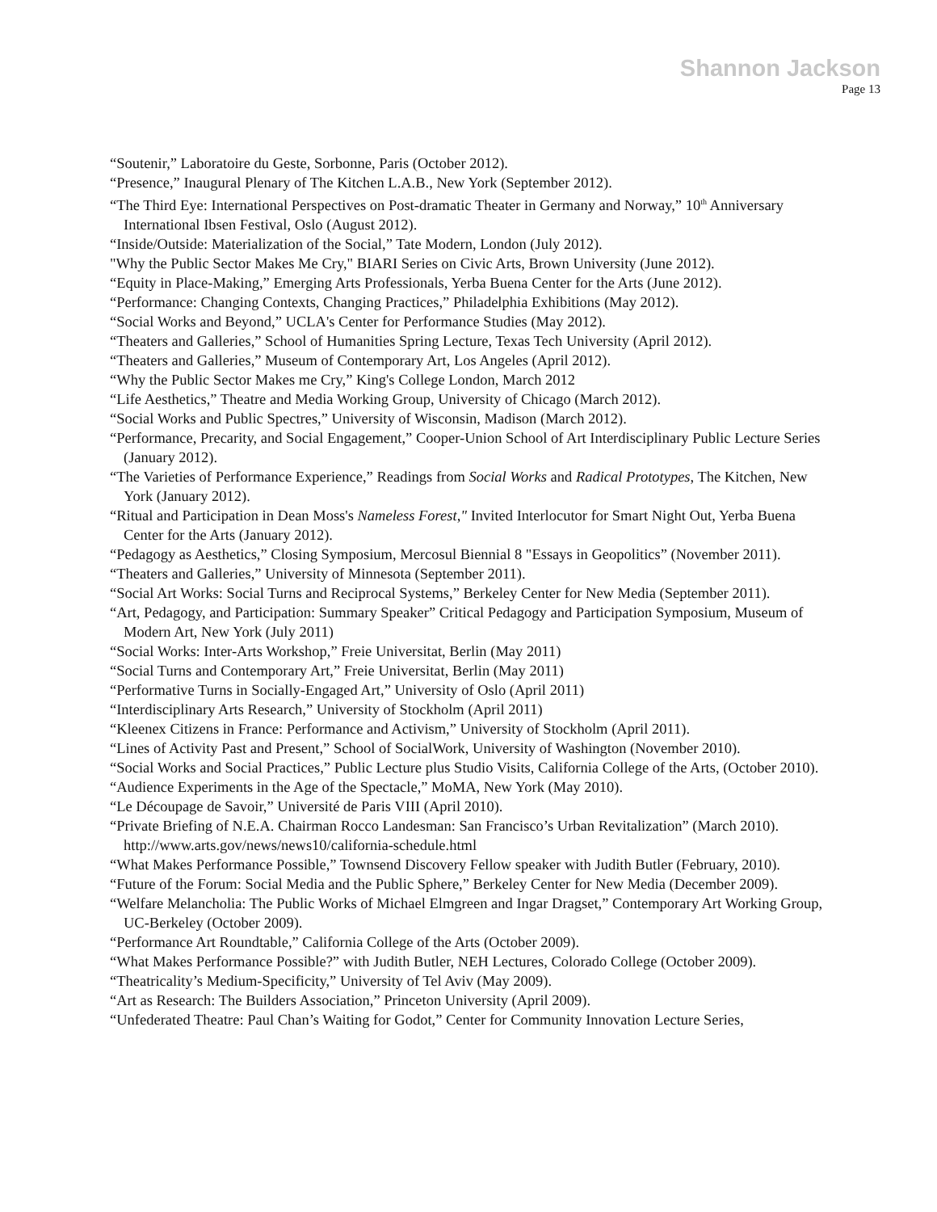Shannon Jackson
Page 13
“Soutenir,” Laboratoire du Geste, Sorbonne, Paris (October 2012).
“Presence,” Inaugural Plenary of The Kitchen L.A.B., New York (September 2012).
“The Third Eye: International Perspectives on Post-dramatic Theater in Germany and Norway,” 10<sup>th</sup> Anniversary International Ibsen Festival, Oslo (August 2012).
“Inside/Outside: Materialization of the Social,” Tate Modern, London (July 2012).
"Why the Public Sector Makes Me Cry," BIARI Series on Civic Arts, Brown University (June 2012).
“Equity in Place-Making,” Emerging Arts Professionals, Yerba Buena Center for the Arts (June 2012).
“Performance: Changing Contexts, Changing Practices,” Philadelphia Exhibitions (May 2012).
“Social Works and Beyond,” UCLA's Center for Performance Studies (May 2012).
“Theaters and Galleries,” School of Humanities Spring Lecture, Texas Tech University (April 2012).
“Theaters and Galleries,” Museum of Contemporary Art, Los Angeles (April 2012).
“Why the Public Sector Makes me Cry,” King's College London, March 2012
“Life Aesthetics,” Theatre and Media Working Group, University of Chicago (March 2012).
“Social Works and Public Spectres,” University of Wisconsin, Madison (March 2012).
“Performance, Precarity, and Social Engagement,” Cooper-Union School of Art Interdisciplinary Public Lecture Series (January 2012).
“The Varieties of Performance Experience,” Readings from Social Works and Radical Prototypes, The Kitchen, New York (January 2012).
“Ritual and Participation in Dean Moss's Nameless Forest," Invited Interlocutor for Smart Night Out, Yerba Buena Center for the Arts (January 2012).
“Pedagogy as Aesthetics,” Closing Symposium, Mercosul Biennial 8 "Essays in Geopolitics” (November 2011).
“Theaters and Galleries,” University of Minnesota (September 2011).
“Social Art Works: Social Turns and Reciprocal Systems,” Berkeley Center for New Media (September 2011).
“Art, Pedagogy, and Participation: Summary Speaker” Critical Pedagogy and Participation Symposium, Museum of Modern Art, New York (July 2011)
“Social Works: Inter-Arts Workshop,” Freie Universitat, Berlin (May 2011)
“Social Turns and Contemporary Art,” Freie Universitat, Berlin (May 2011)
“Performative Turns in Socially-Engaged Art,” University of Oslo (April 2011)
“Interdisciplinary Arts Research,” University of Stockholm (April 2011)
“Kleenex Citizens in France: Performance and Activism,” University of Stockholm (April 2011).
“Lines of Activity Past and Present,” School of SocialWork, University of Washington (November 2010).
“Social Works and Social Practices,” Public Lecture plus Studio Visits, California College of the Arts, (October 2010).
“Audience Experiments in the Age of the Spectacle,” MoMA, New York (May 2010).
“Le Découpage de Savoir,” Université de Paris VIII (April 2010).
“Private Briefing of N.E.A. Chairman Rocco Landesman: San Francisco’s Urban Revitalization” (March 2010). http://www.arts.gov/news/news10/california-schedule.html
“What Makes Performance Possible,” Townsend Discovery Fellow speaker with Judith Butler (February, 2010).
“Future of the Forum: Social Media and the Public Sphere,” Berkeley Center for New Media (December 2009).
“Welfare Melancholia: The Public Works of Michael Elmgreen and Ingar Dragset,” Contemporary Art Working Group, UC-Berkeley (October 2009).
“Performance Art Roundtable,” California College of the Arts (October 2009).
“What Makes Performance Possible?” with Judith Butler, NEH Lectures, Colorado College (October 2009).
“Theatricality’s Medium-Specificity,” University of Tel Aviv (May 2009).
“Art as Research: The Builders Association,” Princeton University (April 2009).
“Unfederated Theatre: Paul Chan’s Waiting for Godot,” Center for Community Innovation Lecture Series,